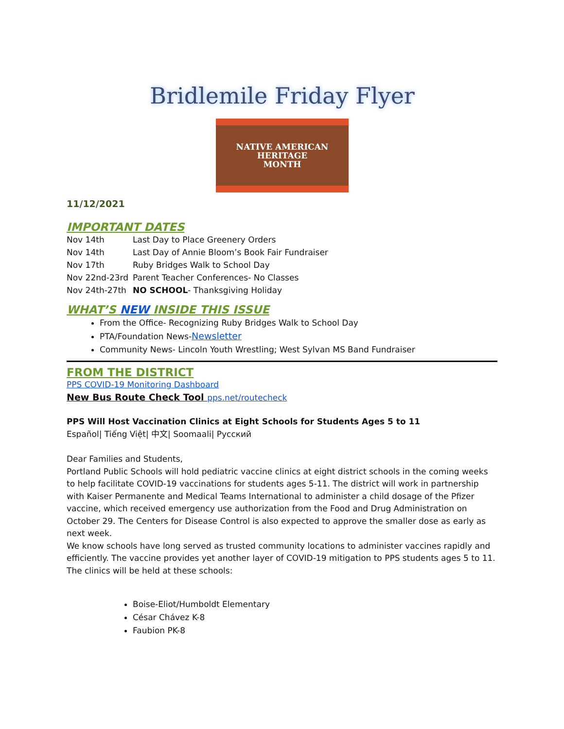Bridlemile Friday Flyer
NATIVE AMERICAN
HERITAGE
MONTH
11/12/2021
IMPORTANT DATES
| Nov 14th | Last Day to Place Greenery Orders |
| Nov 14th | Last Day of Annie Bloom’s Book Fair Fundraiser |
| Nov 17th | Ruby Bridges Walk to School Day |
| Nov 22nd-23rd | Parent Teacher Conferences- No Classes |
| Nov 24th-27th | NO SCHOOL - Thanksgiving Holiday |
WHAT’S NEW INSIDE THIS ISSUE
From the Office- Recognizing Ruby Bridges Walk to School Day
PTA/Foundation News-Newsletter
Community News- Lincoln Youth Wrestling; West Sylvan MS Band Fundraiser
FROM THE DISTRICT
PPS COVID-19 Monitoring Dashboard
New Bus Route Check Tool pps.net/routecheck
PPS Will Host Vaccination Clinics at Eight Schools for Students Ages 5 to 11
Español| Tiếng Việt| 中文| Soomaali| Русский
Dear Families and Students,
Portland Public Schools will hold pediatric vaccine clinics at eight district schools in the coming weeks to help facilitate COVID-19 vaccinations for students ages 5-11. The district will work in partnership with Kaiser Permanente and Medical Teams International to administer a child dosage of the Pfizer vaccine, which received emergency use authorization from the Food and Drug Administration on October 29. The Centers for Disease Control is also expected to approve the smaller dose as early as next week.
We know schools have long served as trusted community locations to administer vaccines rapidly and efficiently. The vaccine provides yet another layer of COVID-19 mitigation to PPS students ages 5 to 11. The clinics will be held at these schools:
Boise-Eliot/Humboldt Elementary
César Chávez K-8
Faubion PK-8